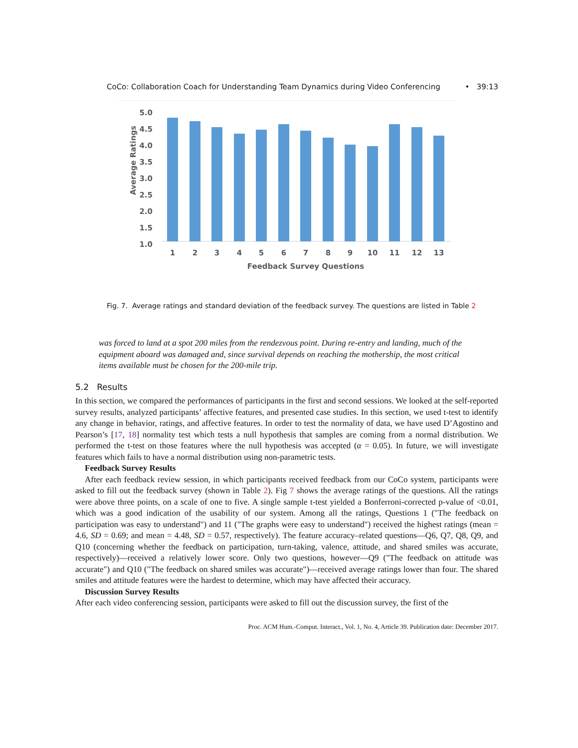CoCo: Collaboration Coach for Understanding Team Dynamics during Video Conferencing • 39:13
5.0
4.5
4.0
3.5
3.0
2.5
2.0
1.5
1.0
Average Ratings
1
2
3
4
5
6
7
8
9
10
11
12
13
Feedback Survey Questions
Fig. 7. Average ratings and standard deviation of the feedback survey. The questions are listed in Table 2
was forced to land at a spot 200 miles from the rendezvous point. During re-entry and landing, much of the equipment aboard was damaged and, since survival depends on reaching the mothership, the most critical items available must be chosen for the 200-mile trip.
5.2 Results
In this section, we compared the performances of participants in the first and second sessions. We looked at the self-reported survey results, analyzed participants’ affective features, and presented case studies. In this section, we used t-test to identify any change in behavior, ratings, and affective features. In order to test the normality of data, we have used D’Agostino and Pearson’s [17, 18] normality test which tests a null hypothesis that samples are coming from a normal distribution. We performed the t-test on those features where the null hypothesis was accepted (α = 0.05). In future, we will investigate features which fails to have a normal distribution using non-parametric tests.
Feedback Survey Results
After each feedback review session, in which participants received feedback from our CoCo system, participants were asked to fill out the feedback survey (shown in Table 2). Fig 7 shows the average ratings of the questions. All the ratings were above three points, on a scale of one to five. A single sample t-test yielded a Bonferroni-corrected p-value of <0.01, which was a good indication of the usability of our system. Among all the ratings, Questions 1 ("The feedback on participation was easy to understand") and 11 ("The graphs were easy to understand") received the highest ratings (mean = 4.6, SD = 0.69; and mean = 4.48, SD = 0.57, respectively). The feature accuracy–related questions—Q6, Q7, Q8, Q9, and Q10 (concerning whether the feedback on participation, turn-taking, valence, attitude, and shared smiles was accurate, respectively)—received a relatively lower score. Only two questions, however—Q9 ("The feedback on attitude was accurate") and Q10 ("The feedback on shared smiles was accurate")—received average ratings lower than four. The shared smiles and attitude features were the hardest to determine, which may have affected their accuracy.
Discussion Survey Results
After each video conferencing session, participants were asked to fill out the discussion survey, the first of the
Proc. ACM Hum.-Comput. Interact., Vol. 1, No. 4, Article 39. Publication date: December 2017.